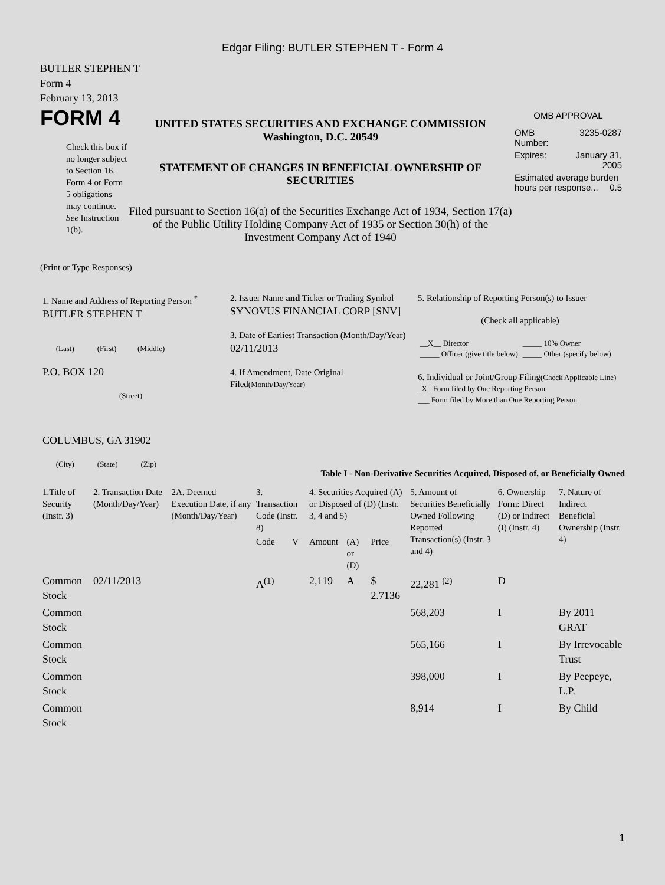Edgar Filing: BUTLER STEPHEN T - Form 4
BUTLER STEPHEN T
Form 4
February 13, 2013
FORM 4
Check this box if no longer subject to Section 16. Form 4 or Form 5 obligations may continue. See Instruction 1(b).
UNITED STATES SECURITIES AND EXCHANGE COMMISSION
Washington, D.C. 20549
STATEMENT OF CHANGES IN BENEFICIAL OWNERSHIP OF SECURITIES
Filed pursuant to Section 16(a) of the Securities Exchange Act of 1934, Section 17(a) of the Public Utility Holding Company Act of 1935 or Section 30(h) of the Investment Company Act of 1940
OMB APPROVAL
| OMB Number: | 3235-0287 |
| Expires: | January 31, 2005 |
| Estimated average burden hours per response... 0.5 | |
(Print or Type Responses)
| 1. Name and Address of Reporting Person <sup>*</sup> BUTLER STEPHEN T (Last) (First) (Middle) P.O. BOX 120 (Street) COLUMBUS, GA 31902 (City) (State) (Zip) | 2. Issuer Name and Ticker or Trading Symbol SYNOVUS FINANCIAL CORP [SNV] 3. Date of Earliest Transaction (Month/Day/Year) 02/11/2013 4. If Amendment, Date Original Filed (Month/Day/Year) | 5. Relationship of Reporting Person(s) to Issuer (Check all applicable) / __X__ Director _____ Officer (give title below) / _____ 10% Owner _____ Other (specify below) / 6. Individual or Joint/Group Filing (Check Applicable Line) _X_ Form filed by One Reporting Person ___ Form filed by More than One Reporting Person |
Table I - Non-Derivative Securities Acquired, Disposed of, or Beneficially Owned
| 1.Title of Security (Instr. 3) | 2. Transaction Date (Month/Day/Year) | 2A. Deemed Execution Date, if any (Month/Day/Year) | 3. Transaction Code (Instr. 8) | | 4. Securities Acquired (A) or Disposed of (D) (Instr. 3, 4 and 5) | | | 5. Amount of Securities Beneficially Owned Following Reported Transaction(s) (Instr. 3 and 4) | 6. Ownership Form: Direct (D) or Indirect (I) (Instr. 4) | 7. Nature of Indirect Beneficial Ownership (Instr. 4) |
| --- | --- | --- | --- | --- | --- | --- | --- | --- | --- | --- |
| | | | Code | V | Amount | (A) or (D) | Price | | | |
| Common Stock | 02/11/2013 | | A<sup>(1)</sup> | | 2,119 | A | $ 2.7136 | 22,281 <sup>(2)</sup> | D | |
| Common Stock | | | | | | | | 568,203 | I | By 2011 GRAT |
| Common Stock | | | | | | | | 565,166 | I | By Irrevocable Trust |
| Common Stock | | | | | | | | 398,000 | I | By Peepeye, L.P. |
| Common Stock | | | | | | | | 8,914 | I | By Child |
1